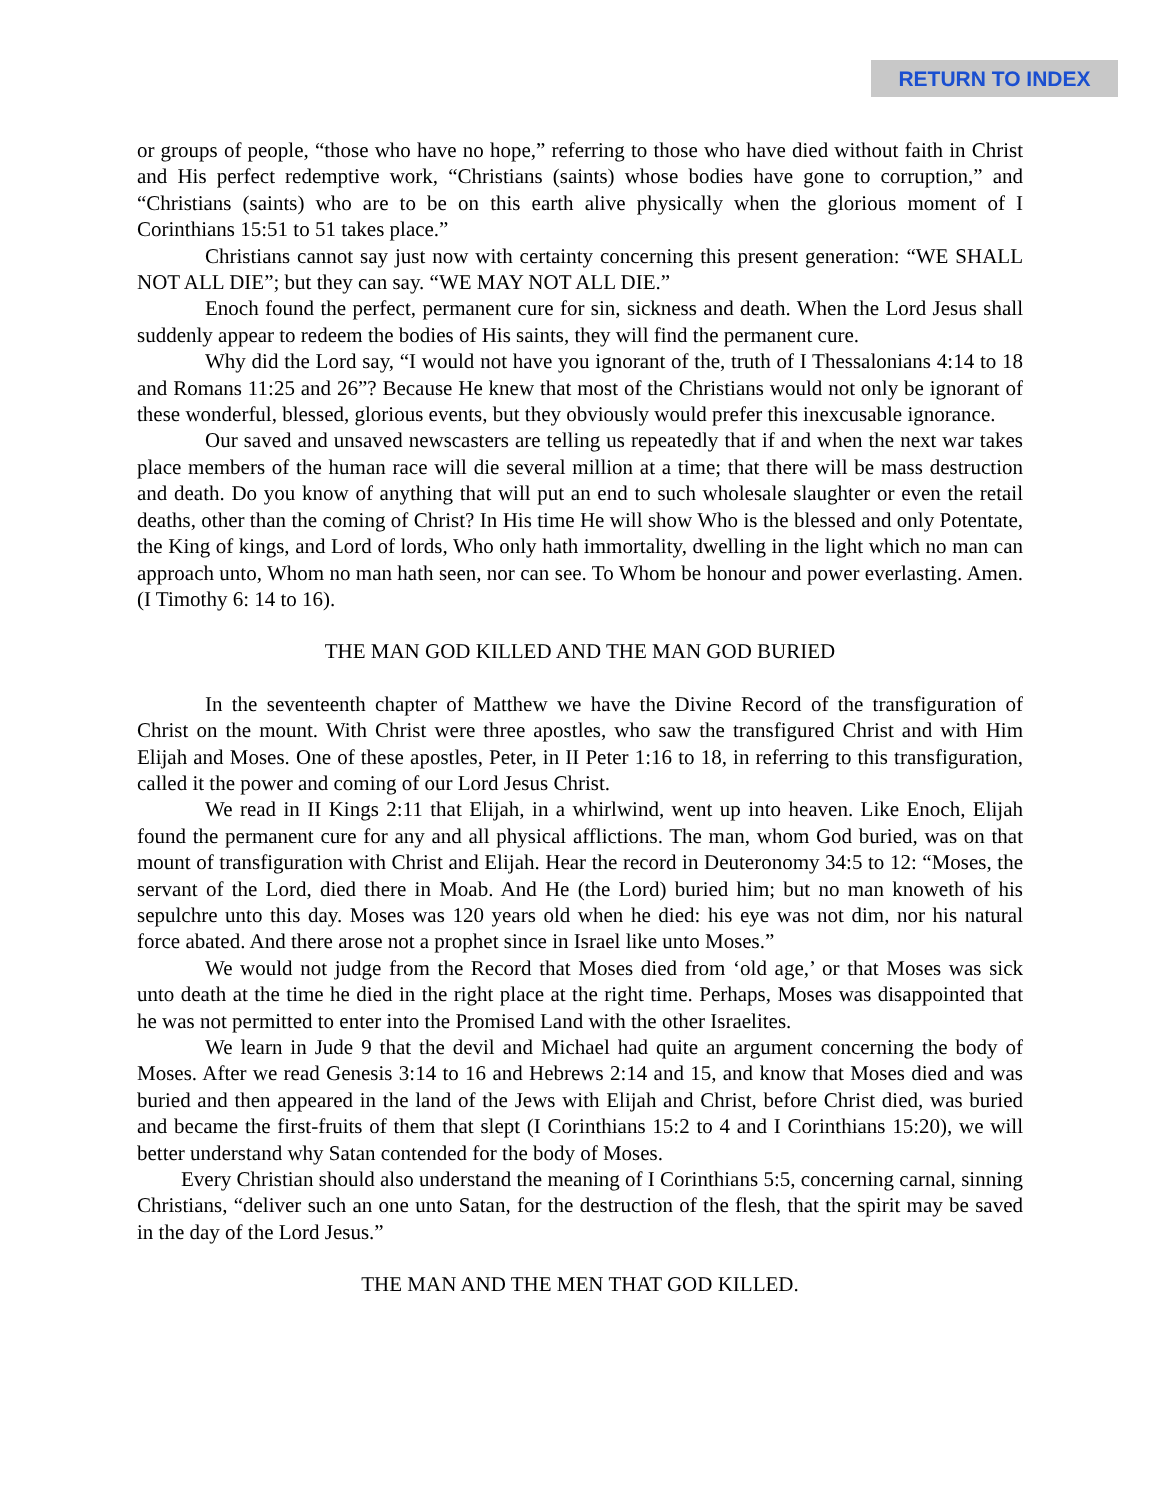RETURN TO INDEX
or groups of people, “those who have no hope,” referring to those who have died without faith in Christ and His perfect redemptive work, “Christians (saints) whose bodies have gone to corruption,” and “Christians (saints) who are to be on this earth alive physically when the glorious moment of I Corinthians 15:51 to 51 takes place.”
Christians cannot say just now with certainty concerning this present generation: “WE SHALL NOT ALL DIE”; but they can say. “WE MAY NOT ALL DIE.”
Enoch found the perfect, permanent cure for sin, sickness and death. When the Lord Jesus shall suddenly appear to redeem the bodies of His saints, they will find the permanent cure.
Why did the Lord say, “I would not have you ignorant of the, truth of I Thessalonians 4:14 to 18 and Romans 11:25 and 26”? Because He knew that most of the Christians would not only be ignorant of these wonderful, blessed, glorious events, but they obviously would prefer this inexcusable ignorance.
Our saved and unsaved newscasters are telling us repeatedly that if and when the next war takes place members of the human race will die several million at a time; that there will be mass destruction and death. Do you know of anything that will put an end to such wholesale slaughter or even the retail deaths, other than the coming of Christ? In His time He will show Who is the blessed and only Potentate, the King of kings, and Lord of lords, Who only hath immortality, dwelling in the light which no man can approach unto, Whom no man hath seen, nor can see. To Whom be honour and power everlasting. Amen. (I Timothy 6: 14 to 16).
THE MAN GOD KILLED AND THE MAN GOD BURIED
In the seventeenth chapter of Matthew we have the Divine Record of the transfiguration of Christ on the mount. With Christ were three apostles, who saw the transfigured Christ and with Him Elijah and Moses. One of these apostles, Peter, in II Peter 1:16 to 18, in referring to this transfiguration, called it the power and coming of our Lord Jesus Christ.
We read in II Kings 2:11 that Elijah, in a whirlwind, went up into heaven. Like Enoch, Elijah found the permanent cure for any and all physical afflictions. The man, whom God buried, was on that mount of transfiguration with Christ and Elijah. Hear the record in Deuteronomy 34:5 to 12: “Moses, the servant of the Lord, died there in Moab. And He (the Lord) buried him; but no man knoweth of his sepulchre unto this day. Moses was 120 years old when he died: his eye was not dim, nor his natural force abated. And there arose not a prophet since in Israel like unto Moses.”
We would not judge from the Record that Moses died from ‘old age,’ or that Moses was sick unto death at the time he died in the right place at the right time. Perhaps, Moses was disappointed that he was not permitted to enter into the Promised Land with the other Israelites.
We learn in Jude 9 that the devil and Michael had quite an argument concerning the body of Moses. After we read Genesis 3:14 to 16 and Hebrews 2:14 and 15, and know that Moses died and was buried and then appeared in the land of the Jews with Elijah and Christ, before Christ died, was buried and became the first-fruits of them that slept (I Corinthians 15:2 to 4 and I Corinthians 15:20), we will better understand why Satan contended for the body of Moses.
Every Christian should also understand the meaning of I Corinthians 5:5, concerning carnal, sinning Christians, “deliver such an one unto Satan, for the destruction of the flesh, that the spirit may be saved in the day of the Lord Jesus.”
THE MAN AND THE MEN THAT GOD KILLED.